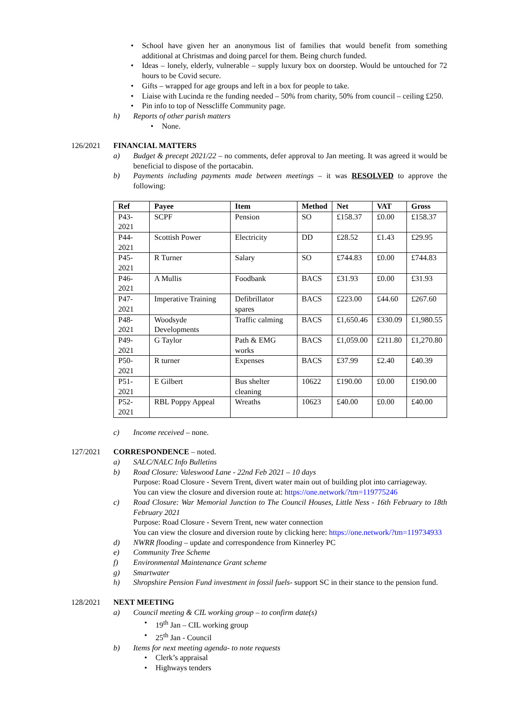• School have given her an anonymous list of families that would benefit from something additional at Christmas and doing parcel for them. Being church funded.
• Ideas – lonely, elderly, vulnerable – supply luxury box on doorstep. Would be untouched for 72 hours to be Covid secure.
• Gifts – wrapped for age groups and left in a box for people to take.
• Liaise with Lucinda re the funding needed – 50% from charity, 50% from council – ceiling £250.
• Pin info to top of Nesscliffe Community page.
h) Reports of other parish matters
• None.
126/2021 FINANCIAL MATTERS
a) Budget & precept 2021/22 – no comments, defer approval to Jan meeting. It was agreed it would be beneficial to dispose of the portacabin.
b) Payments including payments made between meetings – it was RESOLVED to approve the following:
| Ref | Payee | Item | Method | Net | VAT | Gross |
| --- | --- | --- | --- | --- | --- | --- |
| P43-2021 | SCPF | Pension | SO | £158.37 | £0.00 | £158.37 |
| P44-2021 | Scottish Power | Electricity | DD | £28.52 | £1.43 | £29.95 |
| P45-2021 | R Turner | Salary | SO | £744.83 | £0.00 | £744.83 |
| P46-2021 | A Mullis | Foodbank | BACS | £31.93 | £0.00 | £31.93 |
| P47-2021 | Imperative Training | Defibrillator spares | BACS | £223.00 | £44.60 | £267.60 |
| P48-2021 | Woodsyde Developments | Traffic calming | BACS | £1,650.46 | £330.09 | £1,980.55 |
| P49-2021 | G Taylor | Path & EMG works | BACS | £1,059.00 | £211.80 | £1,270.80 |
| P50-2021 | R turner | Expenses | BACS | £37.99 | £2.40 | £40.39 |
| P51-2021 | E Gilbert | Bus shelter cleaning | 10622 | £190.00 | £0.00 | £190.00 |
| P52-2021 | RBL Poppy Appeal | Wreaths | 10623 | £40.00 | £0.00 | £40.00 |
c) Income received – none.
127/2021 CORRESPONDENCE – noted.
a) SALC/NALC Info Bulletins
b) Road Closure: Valeswood Lane - 22nd Feb 2021 – 10 days
Purpose: Road Closure - Severn Trent, divert water main out of building plot into carriageway.
You can view the closure and diversion route at: https://one.network/?tm=119775246
c) Road Closure: War Memorial Junction to The Council Houses, Little Ness - 16th February to 18th February 2021
Purpose: Road Closure - Severn Trent, new water connection
You can view the closure and diversion route by clicking here: https://one.network/?tm=119734933
d) NWRR flooding – update and correspondence from Kinnerley PC
e) Community Tree Scheme
f) Environmental Maintenance Grant scheme
g) Smartwater
h) Shropshire Pension Fund investment in fossil fuels- support SC in their stance to the pension fund.
128/2021 NEXT MEETING
a) Council meeting & CIL working group – to confirm date(s)
• 19<sup>th</sup> Jan – CIL working group
• 25<sup>th</sup> Jan - Council
b) Items for next meeting agenda- to note requests
• Clerk’s appraisal
• Highways tenders